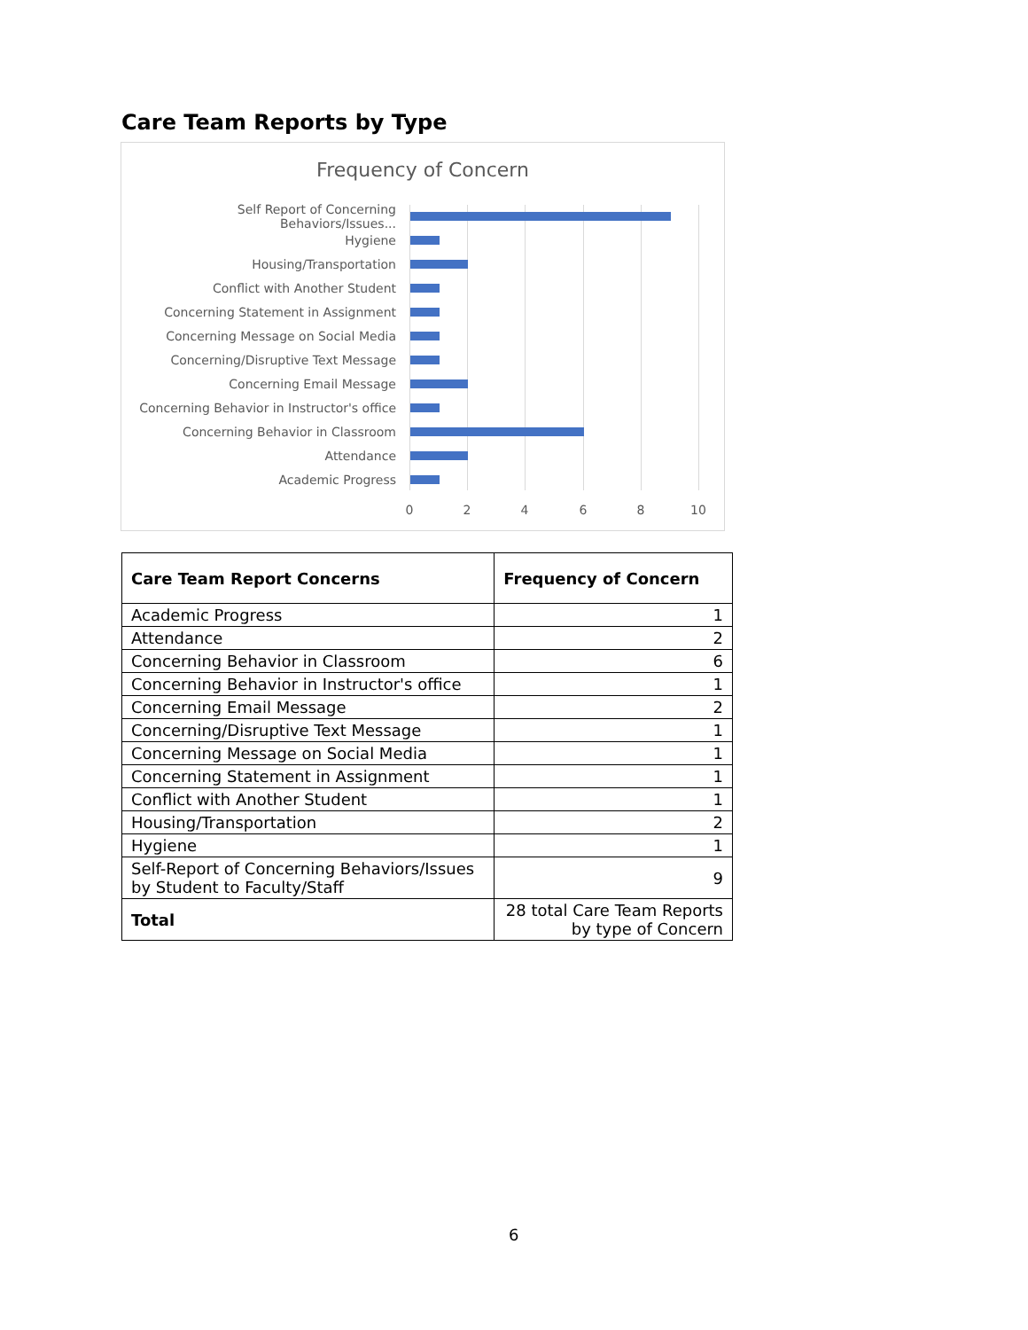Care Team Reports by Type
Frequency of Concern
Self Report of Concerning Behaviors/Issues...
Hygiene
Housing/Transportation
Conflict with Another Student
Concerning Statement in Assignment
Concerning Message on Social Media
Concerning/Disruptive Text Message
Concerning Email Message
Concerning Behavior in Instructor's office
Concerning Behavior in Classroom
Attendance
Academic Progress
0 2 4 6 8 10
| Care Team Report Concerns | Frequency of Concern |
| --- | --- |
| Academic Progress | 1 |
| Attendance | 2 |
| Concerning Behavior in Classroom | 6 |
| Concerning Behavior in Instructor's office | 1 |
| Concerning Email Message | 2 |
| Concerning/Disruptive Text Message | 1 |
| Concerning Message on Social Media | 1 |
| Concerning Statement in Assignment | 1 |
| Conflict with Another Student | 1 |
| Housing/Transportation | 2 |
| Hygiene | 1 |
| Self-Report of Concerning Behaviors/Issues by Student to Faculty/Staff | 9 |
| Total | 28 total Care Team Reports by type of Concern |
6